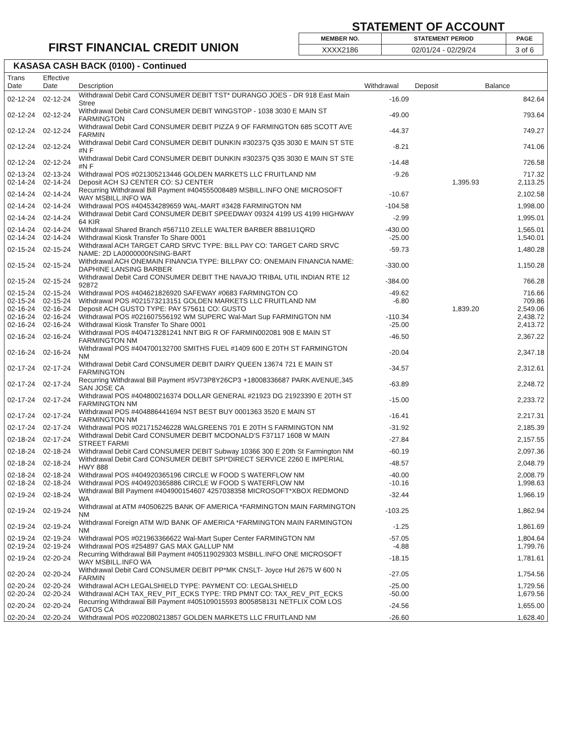STATEMENT OF ACCOUNT
FIRST FINANCIAL CREDIT UNION
| MEMBER NO. | STATEMENT PERIOD | PAGE |
| --- | --- | --- |
| XXXX2186 | 02/01/24 - 02/29/24 | 3 of 6 |
KASASA CASH BACK (0100) - Continued
| Trans Date | Effective Date | Description | Withdrawal | Deposit | Balance |
| --- | --- | --- | --- | --- | --- |
| 02-12-24 | 02-12-24 | Withdrawal Debit Card CONSUMER DEBIT TST* DURANGO JOES - DR 918 East Main Stree | -16.09 | | 842.64 |
| 02-12-24 | 02-12-24 | Withdrawal Debit Card CONSUMER DEBIT WINGSTOP - 1038 3030 E MAIN ST FARMINGTON | -49.00 | | 793.64 |
| 02-12-24 | 02-12-24 | Withdrawal Debit Card CONSUMER DEBIT PIZZA 9 OF FARMINGTON 685 SCOTT AVE FARMIN | -44.37 | | 749.27 |
| 02-12-24 | 02-12-24 | Withdrawal Debit Card CONSUMER DEBIT DUNKIN #302375 Q35 3030 E MAIN ST STE #N F | -8.21 | | 741.06 |
| 02-12-24 | 02-12-24 | Withdrawal Debit Card CONSUMER DEBIT DUNKIN #302375 Q35 3030 E MAIN ST STE #N F | -14.48 | | 726.58 |
| 02-13-24 | 02-13-24 | Withdrawal POS #021305213446 GOLDEN MARKETS LLC FRUITLAND NM | -9.26 | | 717.32 |
| 02-14-24 | 02-14-24 | Deposit ACH SJ CENTER CO: SJ CENTER | | 1,395.93 | 2,113.25 |
| 02-14-24 | 02-14-24 | Recurring Withdrawal Bill Payment #404555008489 MSBILL.INFO ONE MICROSOFT WAY MSBILL.INFO WA | -10.67 | | 2,102.58 |
| 02-14-24 | 02-14-24 | Withdrawal POS #404534289659 WAL-MART #3428 FARMINGTON NM | -104.58 | | 1,998.00 |
| 02-14-24 | 02-14-24 | Withdrawal Debit Card CONSUMER DEBIT SPEEDWAY 09324 4199 US 4199 HIGHWAY 64 KIR | -2.99 | | 1,995.01 |
| 02-14-24 | 02-14-24 | Withdrawal Shared Branch #567110 ZELLE WALTER BARBER 8B81U1QRD | -430.00 | | 1,565.01 |
| 02-14-24 | 02-14-24 | Withdrawal Kiosk Transfer To Share 0001 | -25.00 | | 1,540.01 |
| 02-15-24 | 02-15-24 | Withdrawal ACH TARGET CARD SRVC TYPE: BILL PAY CO: TARGET CARD SRVC NAME: 2D LA0000000NSING-BART | -59.73 | | 1,480.28 |
| 02-15-24 | 02-15-24 | Withdrawal ACH ONEMAIN FINANCIA TYPE: BILLPAY CO: ONEMAIN FINANCIA NAME: DAPHINE LANSING BARBER | -330.00 | | 1,150.28 |
| 02-15-24 | 02-15-24 | Withdrawal Debit Card CONSUMER DEBIT THE NAVAJO TRIBAL UTIL INDIAN RTE 12 92872 | -384.00 | | 766.28 |
| 02-15-24 | 02-15-24 | Withdrawal POS #404621826920 SAFEWAY #0683 FARMINGTON CO | -49.62 | | 716.66 |
| 02-15-24 | 02-15-24 | Withdrawal POS #021573213151 GOLDEN MARKETS LLC FRUITLAND NM | -6.80 | | 709.86 |
| 02-16-24 | 02-16-24 | Deposit ACH GUSTO TYPE: PAY 575611 CO: GUSTO | | 1,839.20 | 2,549.06 |
| 02-16-24 | 02-16-24 | Withdrawal POS #021607556192 WM SUPERC Wal-Mart Sup FARMINGTON NM | -110.34 | | 2,438.72 |
| 02-16-24 | 02-16-24 | Withdrawal Kiosk Transfer To Share 0001 | -25.00 | | 2,413.72 |
| 02-16-24 | 02-16-24 | Withdrawal POS #404713281241 NNT BIG R OF FARMIN002081 908 E MAIN ST FARMINGTON NM | -46.50 | | 2,367.22 |
| 02-16-24 | 02-16-24 | Withdrawal POS #404700132700 SMITHS FUEL #1409 600 E 20TH ST FARMINGTON NM | -20.04 | | 2,347.18 |
| 02-17-24 | 02-17-24 | Withdrawal Debit Card CONSUMER DEBIT DAIRY QUEEN 13674 721 E MAIN ST FARMINGTON | -34.57 | | 2,312.61 |
| 02-17-24 | 02-17-24 | Recurring Withdrawal Bill Payment #5V73P8Y26CP3 +18008336687 PARK AVENUE,345 SAN JOSE CA | -63.89 | | 2,248.72 |
| 02-17-24 | 02-17-24 | Withdrawal POS #404800216374 DOLLAR GENERAL #21923 DG 21923390 E 20TH ST FARMINGTON NM | -15.00 | | 2,233.72 |
| 02-17-24 | 02-17-24 | Withdrawal POS #404886441694 NST BEST BUY 0001363 3520 E MAIN ST FARMINGTON NM | -16.41 | | 2,217.31 |
| 02-17-24 | 02-17-24 | Withdrawal POS #021715246228 WALGREENS 701 E 20TH S FARMINGTON NM | -31.92 | | 2,185.39 |
| 02-18-24 | 02-17-24 | Withdrawal Debit Card CONSUMER DEBIT MCDONALD'S F37117 1608 W MAIN STREET FARMI | -27.84 | | 2,157.55 |
| 02-18-24 | 02-18-24 | Withdrawal Debit Card CONSUMER DEBIT Subway 10366 300 E 20th St Farmington NM | -60.19 | | 2,097.36 |
| 02-18-24 | 02-18-24 | Withdrawal Debit Card CONSUMER DEBIT SPI*DIRECT SERVICE 2260 E IMPERIAL HWY 888 | -48.57 | | 2,048.79 |
| 02-18-24 | 02-18-24 | Withdrawal POS #404920365196 CIRCLE W FOOD S WATERFLOW NM | -40.00 | | 2,008.79 |
| 02-18-24 | 02-18-24 | Withdrawal POS #404920365886 CIRCLE W FOOD S WATERFLOW NM | -10.16 | | 1,998.63 |
| 02-19-24 | 02-18-24 | Withdrawal Bill Payment #404900154607 4257038358 MICROSOFT*XBOX REDMOND WA | -32.44 | | 1,966.19 |
| 02-19-24 | 02-19-24 | Withdrawal at ATM #40506225 BANK OF AMERICA *FARMINGTON MAIN FARMINGTON NM | -103.25 | | 1,862.94 |
| 02-19-24 | 02-19-24 | Withdrawal Foreign ATM W/D BANK OF AMERICA *FARMINGTON MAIN FARMINGTON NM | -1.25 | | 1,861.69 |
| 02-19-24 | 02-19-24 | Withdrawal POS #021963366622 Wal-Mart Super Center FARMINGTON NM | -57.05 | | 1,804.64 |
| 02-19-24 | 02-19-24 | Withdrawal POS #254897 GAS MAX GALLUP NM | -4.88 | | 1,799.76 |
| 02-19-24 | 02-20-24 | Recurring Withdrawal Bill Payment #405119029303 MSBILL.INFO ONE MICROSOFT WAY MSBILL.INFO WA | -18.15 | | 1,781.61 |
| 02-20-24 | 02-20-24 | Withdrawal Debit Card CONSUMER DEBIT PP*MK CNSLT- Joyce Huf 2675 W 600 N FARMIN | -27.05 | | 1,754.56 |
| 02-20-24 | 02-20-24 | Withdrawal ACH LEGALSHIELD TYPE: PAYMENT CO: LEGALSHIELD | -25.00 | | 1,729.56 |
| 02-20-24 | 02-20-24 | Withdrawal ACH TAX_REV_PIT_ECKS TYPE: TRD PMNT CO: TAX_REV_PIT_ECKS | -50.00 | | 1,679.56 |
| 02-20-24 | 02-20-24 | Recurring Withdrawal Bill Payment #405109015593 8005858131 NETFLIX COM LOS GATOS CA | -24.56 | | 1,655.00 |
| 02-20-24 | 02-20-24 | Withdrawal POS #022080213857 GOLDEN MARKETS LLC FRUITLAND NM | -26.60 | | 1,628.40 |